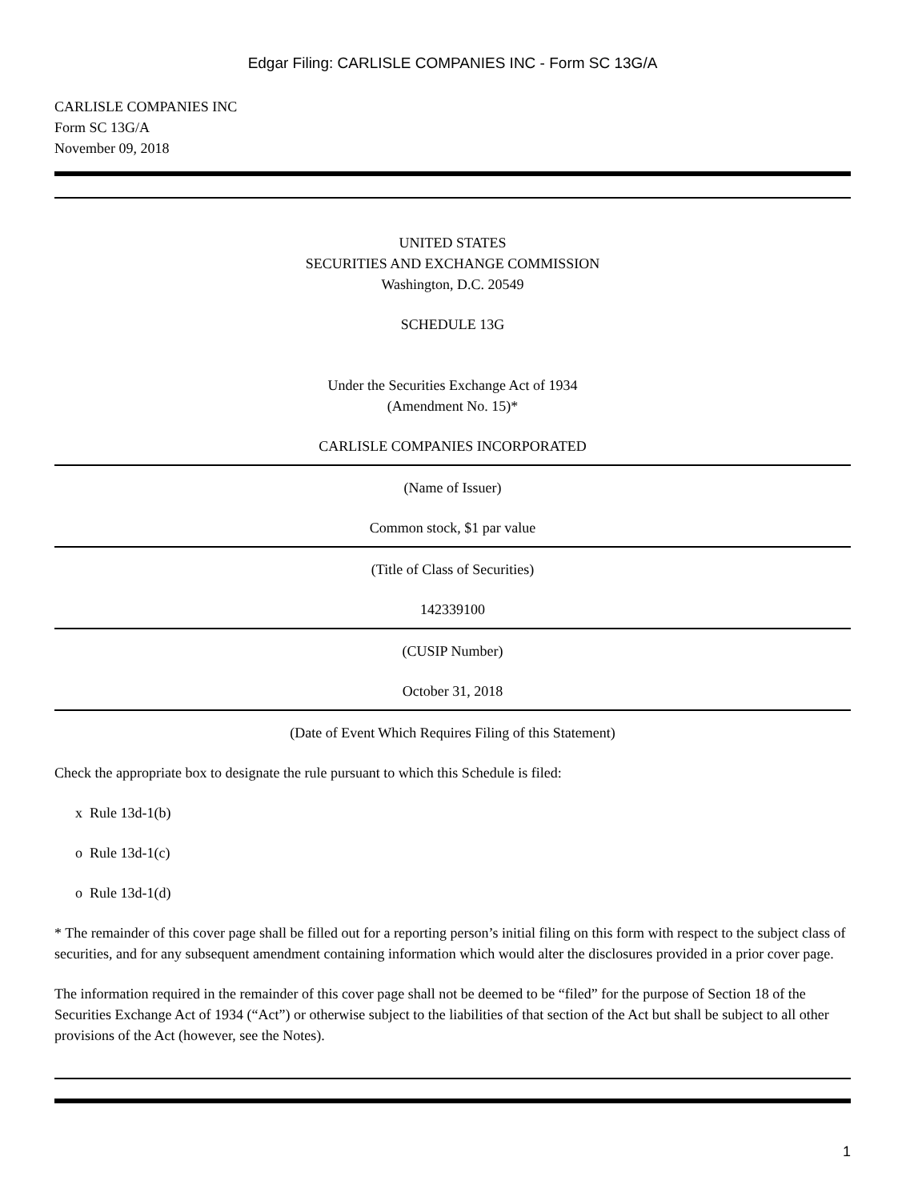Edgar Filing: CARLISLE COMPANIES INC - Form SC 13G/A
CARLISLE COMPANIES INC
Form SC 13G/A
November 09, 2018
UNITED STATES
SECURITIES AND EXCHANGE COMMISSION
Washington, D.C. 20549
SCHEDULE 13G
Under the Securities Exchange Act of 1934
(Amendment No. 15)*
CARLISLE COMPANIES INCORPORATED
(Name of Issuer)
Common stock, $1 par value
(Title of Class of Securities)
142339100
(CUSIP Number)
October 31, 2018
(Date of Event Which Requires Filing of this Statement)
Check the appropriate box to designate the rule pursuant to which this Schedule is filed:
x Rule 13d-1(b)
o Rule 13d-1(c)
o Rule 13d-1(d)
* The remainder of this cover page shall be filled out for a reporting person’s initial filing on this form with respect to the subject class of securities, and for any subsequent amendment containing information which would alter the disclosures provided in a prior cover page.
The information required in the remainder of this cover page shall not be deemed to be “filed” for the purpose of Section 18 of the Securities Exchange Act of 1934 (“Act”) or otherwise subject to the liabilities of that section of the Act but shall be subject to all other provisions of the Act (however, see the Notes).
1